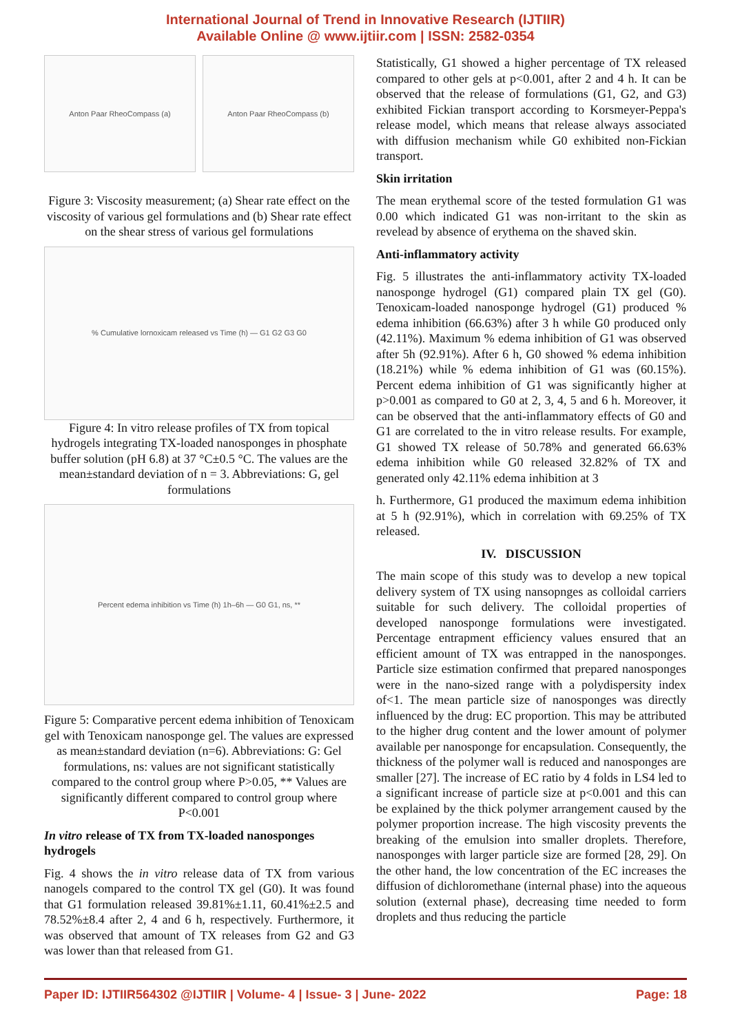International Journal of Trend in Innovative Research (IJTIIR)
Available Online @ www.ijtiir.com | ISSN: 2582-0354
Anton Paar RheoCompass (a) Anton Paar RheoCompass (b)
Figure 3: Viscosity measurement; (a) Shear rate effect on the viscosity of various gel formulations and (b) Shear rate effect on the shear stress of various gel formulations
% Cumulative lornoxicam released vs Time (h) — G1 G2 G3 G0
Figure 4: In vitro release profiles of TX from topical hydrogels integrating TX-loaded nanosponges in phosphate buffer solution (pH 6.8) at 37 °C±0.5 °C. The values are the mean±standard deviation of n = 3. Abbreviations: G, gel formulations
Percent edema inhibition vs Time (h) 1h–6h — G0 G1, ns, **
Figure 5: Comparative percent edema inhibition of Tenoxicam gel with Tenoxicam nanosponge gel. The values are expressed as mean±standard deviation (n=6). Abbreviations: G: Gel formulations, ns: values are not significant statistically compared to the control group where P>0.05, ** Values are significantly different compared to control group where P<0.001
In vitro release of TX from TX-loaded nanosponges hydrogels
Fig. 4 shows the in vitro release data of TX from various nanogels compared to the control TX gel (G0). It was found that G1 formulation released 39.81%±1.11, 60.41%±2.5 and 78.52%±8.4 after 2, 4 and 6 h, respectively. Furthermore, it was observed that amount of TX releases from G2 and G3 was lower than that released from G1.
Statistically, G1 showed a higher percentage of TX released compared to other gels at p<0.001, after 2 and 4 h. It can be observed that the release of formulations (G1, G2, and G3) exhibited Fickian transport according to Korsmeyer-Peppa's release model, which means that release always associated with diffusion mechanism while G0 exhibited non-Fickian transport.
Skin irritation
The mean erythemal score of the tested formulation G1 was 0.00 which indicated G1 was non-irritant to the skin as revelead by absence of erythema on the shaved skin.
Anti-inflammatory activity
Fig. 5 illustrates the anti-inflammatory activity TX-loaded nanosponge hydrogel (G1) compared plain TX gel (G0). Tenoxicam-loaded nanosponge hydrogel (G1) produced % edema inhibition (66.63%) after 3 h while G0 produced only (42.11%). Maximum % edema inhibition of G1 was observed after 5h (92.91%). After 6 h, G0 showed % edema inhibition (18.21%) while % edema inhibition of G1 was (60.15%). Percent edema inhibition of G1 was significantly higher at p>0.001 as compared to G0 at 2, 3, 4, 5 and 6 h. Moreover, it can be observed that the anti-inflammatory effects of G0 and G1 are correlated to the in vitro release results. For example, G1 showed TX release of 50.78% and generated 66.63% edema inhibition while G0 released 32.82% of TX and generated only 42.11% edema inhibition at 3
h. Furthermore, G1 produced the maximum edema inhibition at 5 h (92.91%), which in correlation with 69.25% of TX released.
IV. DISCUSSION
The main scope of this study was to develop a new topical delivery system of TX using nansopnges as colloidal carriers suitable for such delivery. The colloidal properties of developed nanosponge formulations were investigated. Percentage entrapment efficiency values ensured that an efficient amount of TX was entrapped in the nanosponges. Particle size estimation confirmed that prepared nanosponges were in the nano-sized range with a polydispersity index of<1. The mean particle size of nanosponges was directly influenced by the drug: EC proportion. This may be attributed to the higher drug content and the lower amount of polymer available per nanosponge for encapsulation. Consequently, the thickness of the polymer wall is reduced and nanosponges are smaller [27]. The increase of EC ratio by 4 folds in LS4 led to a significant increase of particle size at p<0.001 and this can be explained by the thick polymer arrangement caused by the polymer proportion increase. The high viscosity prevents the breaking of the emulsion into smaller droplets. Therefore, nanosponges with larger particle size are formed [28, 29]. On the other hand, the low concentration of the EC increases the diffusion of dichloromethane (internal phase) into the aqueous solution (external phase), decreasing time needed to form droplets and thus reducing the particle
Paper ID: IJTIIR564302 @IJTIIR | Volume- 4 | Issue- 3 | June- 2022 Page: 18